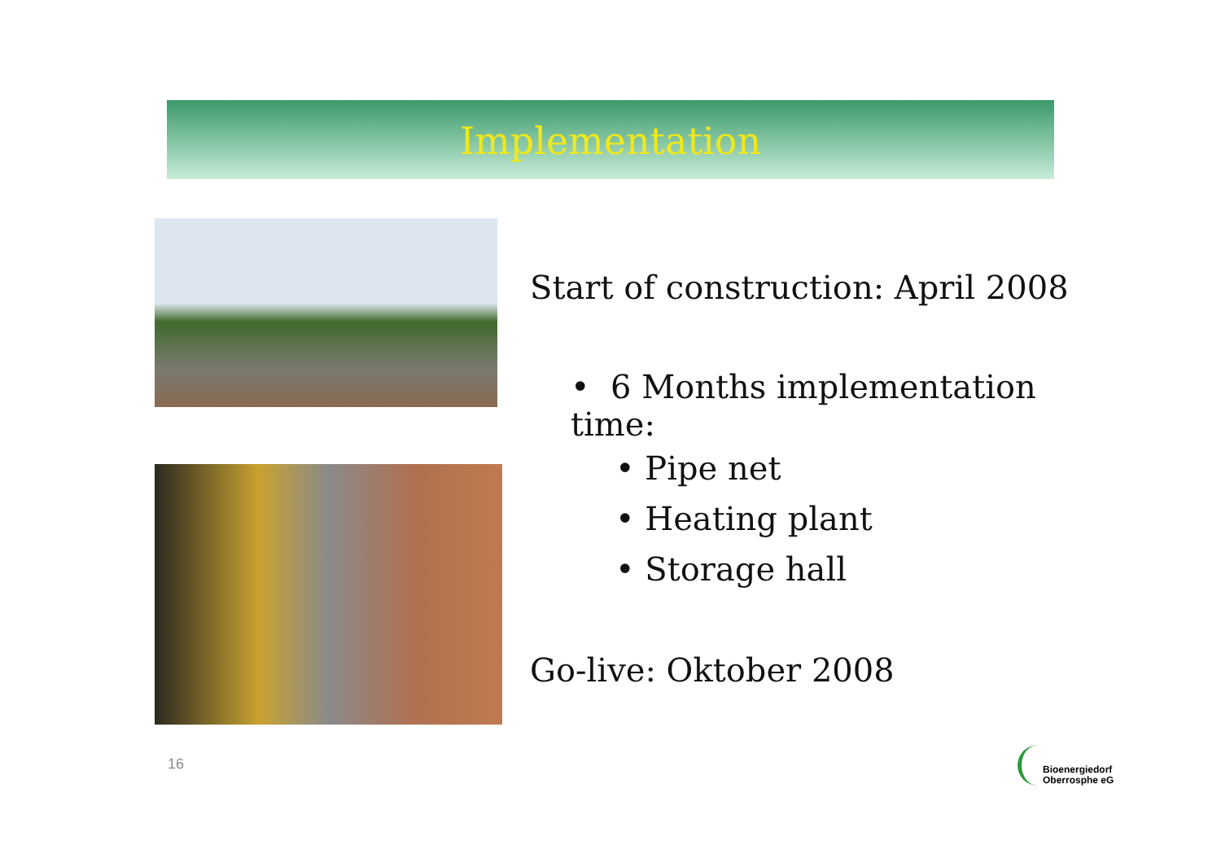Implementation
Start of construction: April 2008
• 6 Months implementation time:
• Pipe net
• Heating plant
• Storage hall
Go-live: Oktober 2008
16
Bioenergiedorf
Oberrosphe eG